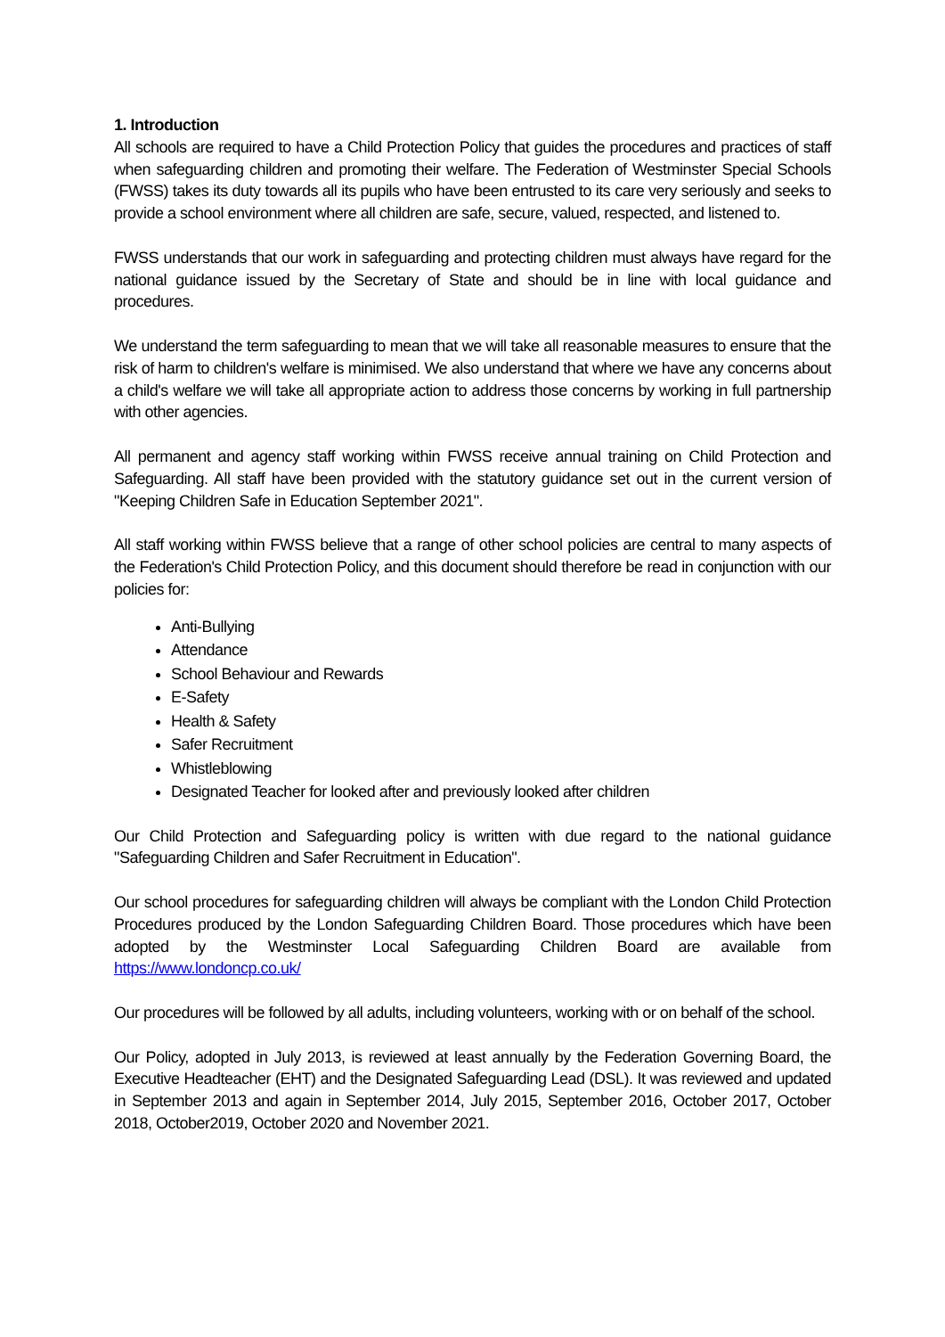1. Introduction
All schools are required to have a Child Protection Policy that guides the procedures and practices of staff when safeguarding children and promoting their welfare. The Federation of Westminster Special Schools (FWSS) takes its duty towards all its pupils who have been entrusted to its care very seriously and seeks to provide a school environment where all children are safe, secure, valued, respected, and listened to.
FWSS understands that our work in safeguarding and protecting children must always have regard for the national guidance issued by the Secretary of State and should be in line with local guidance and procedures.
We understand the term safeguarding to mean that we will take all reasonable measures to ensure that the risk of harm to children's welfare is minimised. We also understand that where we have any concerns about a child's welfare we will take all appropriate action to address those concerns by working in full partnership with other agencies.
All permanent and agency staff working within FWSS receive annual training on Child Protection and Safeguarding. All staff have been provided with the statutory guidance set out in the current version of "Keeping Children Safe in Education September 2021".
All staff working within FWSS believe that a range of other school policies are central to many aspects of the Federation's Child Protection Policy, and this document should therefore be read in conjunction with our policies for:
Anti-Bullying
Attendance
School Behaviour and Rewards
E-Safety
Health & Safety
Safer Recruitment
Whistleblowing
Designated Teacher for looked after and previously looked after children
Our Child Protection and Safeguarding policy is written with due regard to the national guidance "Safeguarding Children and Safer Recruitment in Education".
Our school procedures for safeguarding children will always be compliant with the London Child Protection Procedures produced by the London Safeguarding Children Board. Those procedures which have been adopted by the Westminster Local Safeguarding Children Board are available from https://www.londoncp.co.uk/
Our procedures will be followed by all adults, including volunteers, working with or on behalf of the school.
Our Policy, adopted in July 2013, is reviewed at least annually by the Federation Governing Board, the Executive Headteacher (EHT) and the Designated Safeguarding Lead (DSL). It was reviewed and updated in September 2013 and again in September 2014, July 2015, September 2016, October 2017, October 2018, October2019, October 2020 and November 2021.